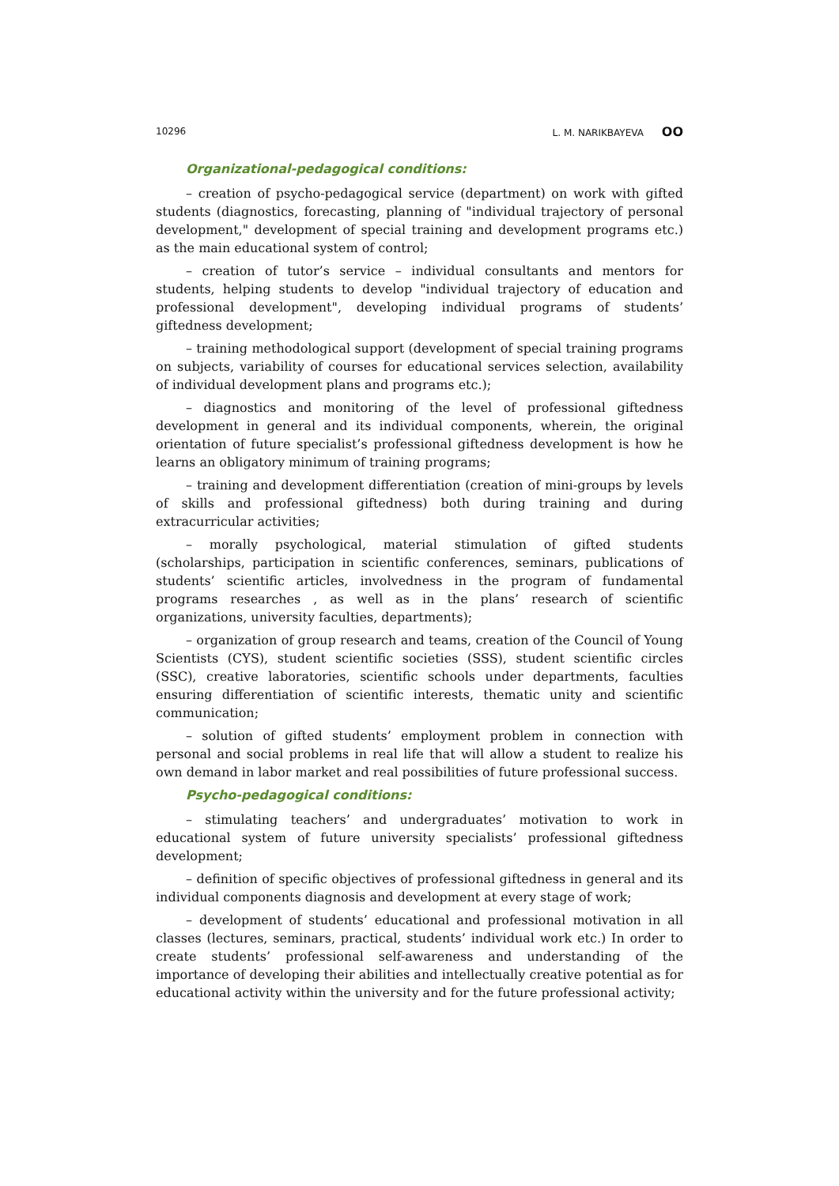10296 L. M. NARIKBAYEVA OO
Organizational-pedagogical conditions:
– creation of psycho-pedagogical service (department) on work with gifted students (diagnostics, forecasting, planning of "individual trajectory of personal development," development of special training and development programs etc.) as the main educational system of control;
– creation of tutor’s service – individual consultants and mentors for students, helping students to develop "individual trajectory of education and professional development", developing individual programs of students’ giftedness development;
– training methodological support (development of special training programs on subjects, variability of courses for educational services selection, availability of individual development plans and programs etc.);
– diagnostics and monitoring of the level of professional giftedness development in general and its individual components, wherein, the original orientation of future specialist’s professional giftedness development is how he learns an obligatory minimum of training programs;
– training and development differentiation (creation of mini-groups by levels of skills and professional giftedness) both during training and during extracurricular activities;
– morally psychological, material stimulation of gifted students (scholarships, participation in scientific conferences, seminars, publications of students’ scientific articles, involvedness in the program of fundamental programs researches , as well as in the plans’ research of scientific organizations, university faculties, departments);
– organization of group research and teams, creation of the Council of Young Scientists (CYS), student scientific societies (SSS), student scientific circles (SSC), creative laboratories, scientific schools under departments, faculties ensuring differentiation of scientific interests, thematic unity and scientific communication;
– solution of gifted students’ employment problem in connection with personal and social problems in real life that will allow a student to realize his own demand in labor market and real possibilities of future professional success.
Psycho-pedagogical conditions:
– stimulating teachers’ and undergraduates’ motivation to work in educational system of future university specialists’ professional giftedness development;
– definition of specific objectives of professional giftedness in general and its individual components diagnosis and development at every stage of work;
– development of students’ educational and professional motivation in all classes (lectures, seminars, practical, students’ individual work etc.) In order to create students’ professional self-awareness and understanding of the importance of developing their abilities and intellectually creative potential as for educational activity within the university and for the future professional activity;